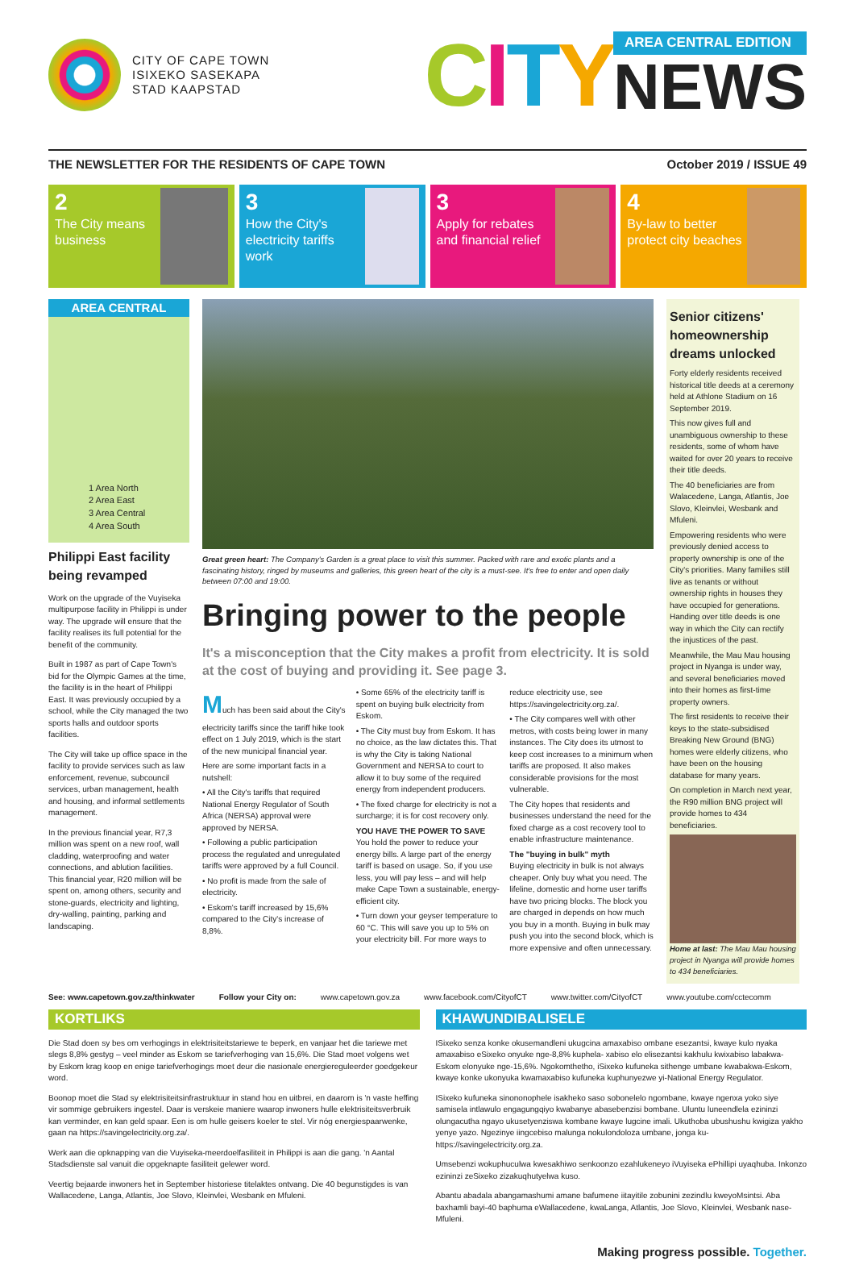CITY OF CAPE TOWN
ISIXEKO SASEKAPA
STAD KAAPSTAD
CITY
AREA CENTRAL EDITION
NEWS
THE NEWSLETTER FOR THE RESIDENTS OF CAPE TOWN October 2019 / ISSUE 49
2
The City means business
3
How the City's electricity tariffs work
3
Apply for rebates and financial relief
4
By-law to better protect city beaches
AREA CENTRAL
1 Area North
2 Area East
3 Area Central
4 Area South
Philippi East facility being revamped
Work on the upgrade of the Vuyiseka multipurpose facility in Philippi is under way. The upgrade will ensure that the facility realises its full potential for the benefit of the community.
Built in 1987 as part of Cape Town's bid for the Olympic Games at the time, the facility is in the heart of Philippi East. It was previously occupied by a school, while the City managed the two sports halls and outdoor sports facilities.
The City will take up office space in the facility to provide services such as law enforcement, revenue, subcouncil services, urban management, health and housing, and informal settlements management.
In the previous financial year, R7,3 million was spent on a new roof, wall cladding, waterproofing and water connections, and ablution facilities. This financial year, R20 million will be spent on, among others, security and stone-guards, electricity and lighting, dry-walling, painting, parking and landscaping.
Great green heart: The Company's Garden is a great place to visit this summer. Packed with rare and exotic plants and a fascinating history, ringed by museums and galleries, this green heart of the city is a must-see. It's free to enter and open daily between 07:00 and 19:00.
Bringing power to the people
It's a misconception that the City makes a profit from electricity. It is sold at the cost of buying and providing it. See page 3.
Much has been said about the City's electricity tariffs since the tariff hike took effect on 1 July 2019, which is the start of the new municipal financial year.
Here are some important facts in a nutshell:
• All the City's tariffs that required National Energy Regulator of South Africa (NERSA) approval were approved by NERSA.
• Following a public participation process the regulated and unregulated tariffs were approved by a full Council.
• No profit is made from the sale of electricity.
• Eskom's tariff increased by 15,6% compared to the City's increase of 8,8%.
• Some 65% of the electricity tariff is spent on buying bulk electricity from Eskom.
• The City must buy from Eskom. It has no choice, as the law dictates this. That is why the City is taking National Government and NERSA to court to allow it to buy some of the required energy from independent producers.
• The fixed charge for electricity is not a surcharge; it is for cost recovery only.
YOU HAVE THE POWER TO SAVE
You hold the power to reduce your energy bills. A large part of the energy tariff is based on usage. So, if you use less, you will pay less – and will help make Cape Town a sustainable, energy-efficient city.
• Turn down your geyser temperature to 60 °C. This will save you up to 5% on your electricity bill. For more ways to reduce electricity use, see https://savingelectricity.org.za/.
• The City compares well with other metros, with costs being lower in many instances. The City does its utmost to keep cost increases to a minimum when tariffs are proposed. It also makes considerable provisions for the most vulnerable.
The City hopes that residents and businesses understand the need for the fixed charge as a cost recovery tool to enable infrastructure maintenance.
The "buying in bulk" myth
Buying electricity in bulk is not always cheaper. Only buy what you need. The lifeline, domestic and home user tariffs have two pricing blocks. The block you are charged in depends on how much you buy in a month. Buying in bulk may push you into the second block, which is more expensive and often unnecessary.
Senior citizens' homeownership dreams unlocked
Forty elderly residents received historical title deeds at a ceremony held at Athlone Stadium on 16 September 2019.
This now gives full and unambiguous ownership to these residents, some of whom have waited for over 20 years to receive their title deeds.
The 40 beneficiaries are from Walacedene, Langa, Atlantis, Joe Slovo, Kleinvlei, Wesbank and Mfuleni.
Empowering residents who were previously denied access to property ownership is one of the City's priorities. Many families still live as tenants or without ownership rights in houses they have occupied for generations. Handing over title deeds is one way in which the City can rectify the injustices of the past.
Meanwhile, the Mau Mau housing project in Nyanga is under way, and several beneficiaries moved into their homes as first-time property owners.
The first residents to receive their keys to the state-subsidised Breaking New Ground (BNG) homes were elderly citizens, who have been on the housing database for many years.
On completion in March next year, the R90 million BNG project will provide homes to 434 beneficiaries.
Home at last: The Mau Mau housing project in Nyanga will provide homes to 434 beneficiaries.
See: www.capetown.gov.za/thinkwater Follow your City on: www.capetown.gov.za www.facebook.com/CityofCT www.twitter.com/CityofCT www.youtube.com/cctecomm
KORTLIKS
Die Stad doen sy bes om verhogings in elektrisiteitstariewe te beperk, en vanjaar het die tariewe met slegs 8,8% gestyg – veel minder as Eskom se tariefverhoging van 15,6%. Die Stad moet volgens wet by Eskom krag koop en enige tariefverhogings moet deur die nasionale energiereguleerder goedgekeur word.
Boonop moet die Stad sy elektrisiteitsinfrastruktuur in stand hou en uitbrei, en daarom is 'n vaste heffing vir sommige gebruikers ingestel. Daar is verskeie maniere waarop inwoners hulle elektrisiteitsverbruik kan verminder, en kan geld spaar. Een is om hulle geisers koeler te stel. Vir nóg energiespaarwenke, gaan na https://savingelectricity.org.za/.
Werk aan die opknapping van die Vuyiseka-meerdoelfasiliteit in Philippi is aan die gang. 'n Aantal Stadsdienste sal vanuit die opgeknapte fasiliteit gelewer word.
Veertig bejaarde inwoners het in September historiese titelaktes ontvang. Die 40 begunstigdes is van Wallacedene, Langa, Atlantis, Joe Slovo, Kleinvlei, Wesbank en Mfuleni.
KHAWUNDIBALISELE
ISixeko senza konke okusemandleni ukugcina amaxabiso ombane esezantsi, kwaye kulo nyaka amaxabiso eSixeko onyuke nge-8,8% kuphela- xabiso elo elisezantsi kakhulu kwixabiso labakwa-Eskom elonyuke nge-15,6%. Ngokomthetho, iSixeko kufuneka sithenge umbane kwabakwa-Eskom, kwaye konke ukonyuka kwamaxabiso kufuneka kuphunyezwe yi-National Energy Regulator.
ISixeko kufuneka sinononophele isakheko saso sobonelelo ngombane, kwaye ngenxa yoko siye samisela intlawulo engagungqiyo kwabanye abasebenzisi bombane. Uluntu luneendlela ezininzi olungacutha ngayo ukusetyenziswa kombane kwaye lugcine imali. Ukuthoba ubushushu kwigiza yakho yenye yazo. Ngezinye iingcebiso malunga nokulondoloza umbane, jonga ku-https://savingelectricity.org.za.
Umsebenzi wokuphuculwa kwesakhiwo senkoonzo ezahlukeneyo iVuyiseka ePhillipi uyaqhuba. Inkonzo ezininzi zeSixeko zizakuqhutyelwa kuso.
Abantu abadala abangamashumi amane bafumene iitayitile zobunini zezindlu kweyoMsintsi. Aba baxhamli bayi-40 baphuma eWallacedene, kwaLanga, Atlantis, Joe Slovo, Kleinvlei, Wesbank nase-Mfuleni.
Making progress possible. Together.